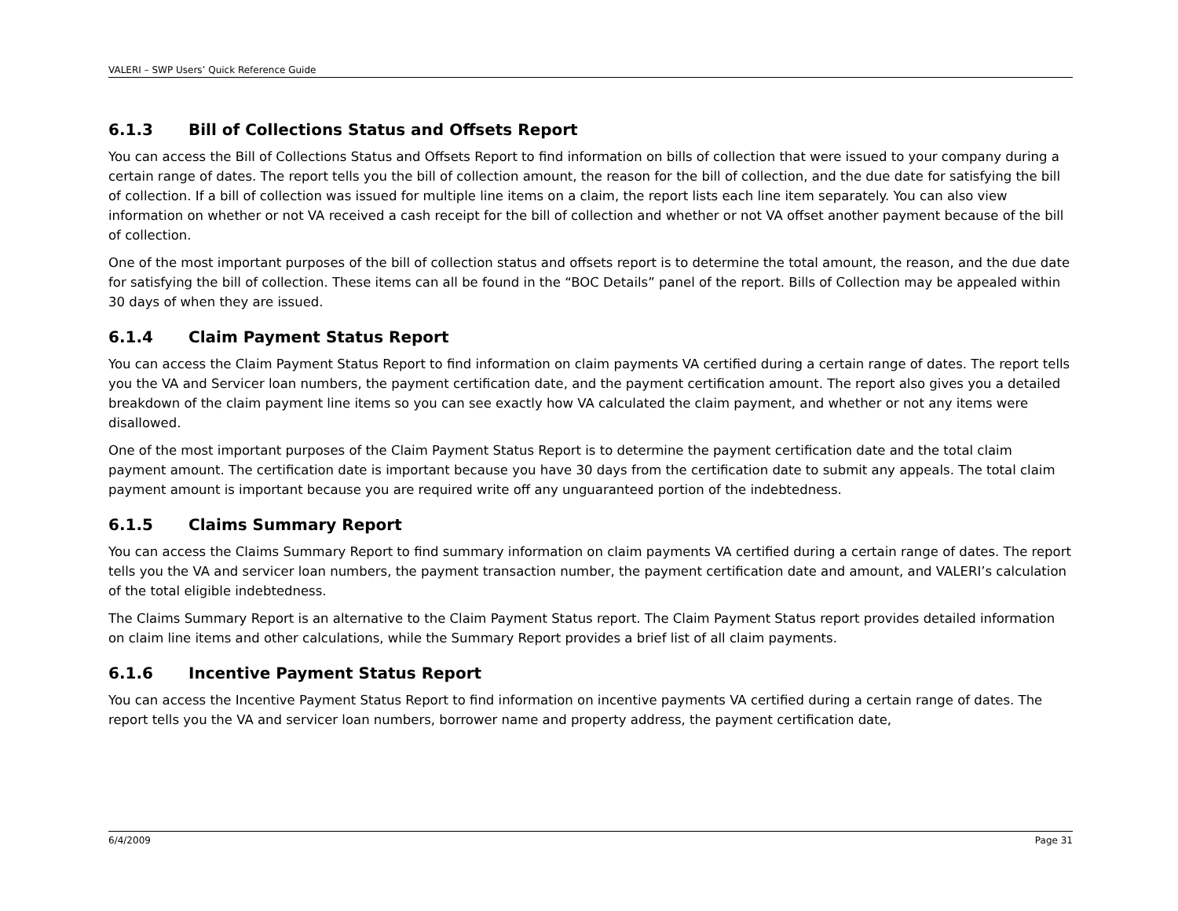VALERI – SWP Users’ Quick Reference Guide
6.1.3 Bill of Collections Status and Offsets Report
You can access the Bill of Collections Status and Offsets Report to find information on bills of collection that were issued to your company during a certain range of dates. The report tells you the bill of collection amount, the reason for the bill of collection, and the due date for satisfying the bill of collection. If a bill of collection was issued for multiple line items on a claim, the report lists each line item separately. You can also view information on whether or not VA received a cash receipt for the bill of collection and whether or not VA offset another payment because of the bill of collection.
One of the most important purposes of the bill of collection status and offsets report is to determine the total amount, the reason, and the due date for satisfying the bill of collection. These items can all be found in the “BOC Details” panel of the report. Bills of Collection may be appealed within 30 days of when they are issued.
6.1.4 Claim Payment Status Report
You can access the Claim Payment Status Report to find information on claim payments VA certified during a certain range of dates. The report tells you the VA and Servicer loan numbers, the payment certification date, and the payment certification amount. The report also gives you a detailed breakdown of the claim payment line items so you can see exactly how VA calculated the claim payment, and whether or not any items were disallowed.
One of the most important purposes of the Claim Payment Status Report is to determine the payment certification date and the total claim payment amount. The certification date is important because you have 30 days from the certification date to submit any appeals. The total claim payment amount is important because you are required write off any unguaranteed portion of the indebtedness.
6.1.5 Claims Summary Report
You can access the Claims Summary Report to find summary information on claim payments VA certified during a certain range of dates. The report tells you the VA and servicer loan numbers, the payment transaction number, the payment certification date and amount, and VALERI’s calculation of the total eligible indebtedness.
The Claims Summary Report is an alternative to the Claim Payment Status report. The Claim Payment Status report provides detailed information on claim line items and other calculations, while the Summary Report provides a brief list of all claim payments.
6.1.6 Incentive Payment Status Report
You can access the Incentive Payment Status Report to find information on incentive payments VA certified during a certain range of dates. The report tells you the VA and servicer loan numbers, borrower name and property address, the payment certification date,
6/4/2009 Page 31